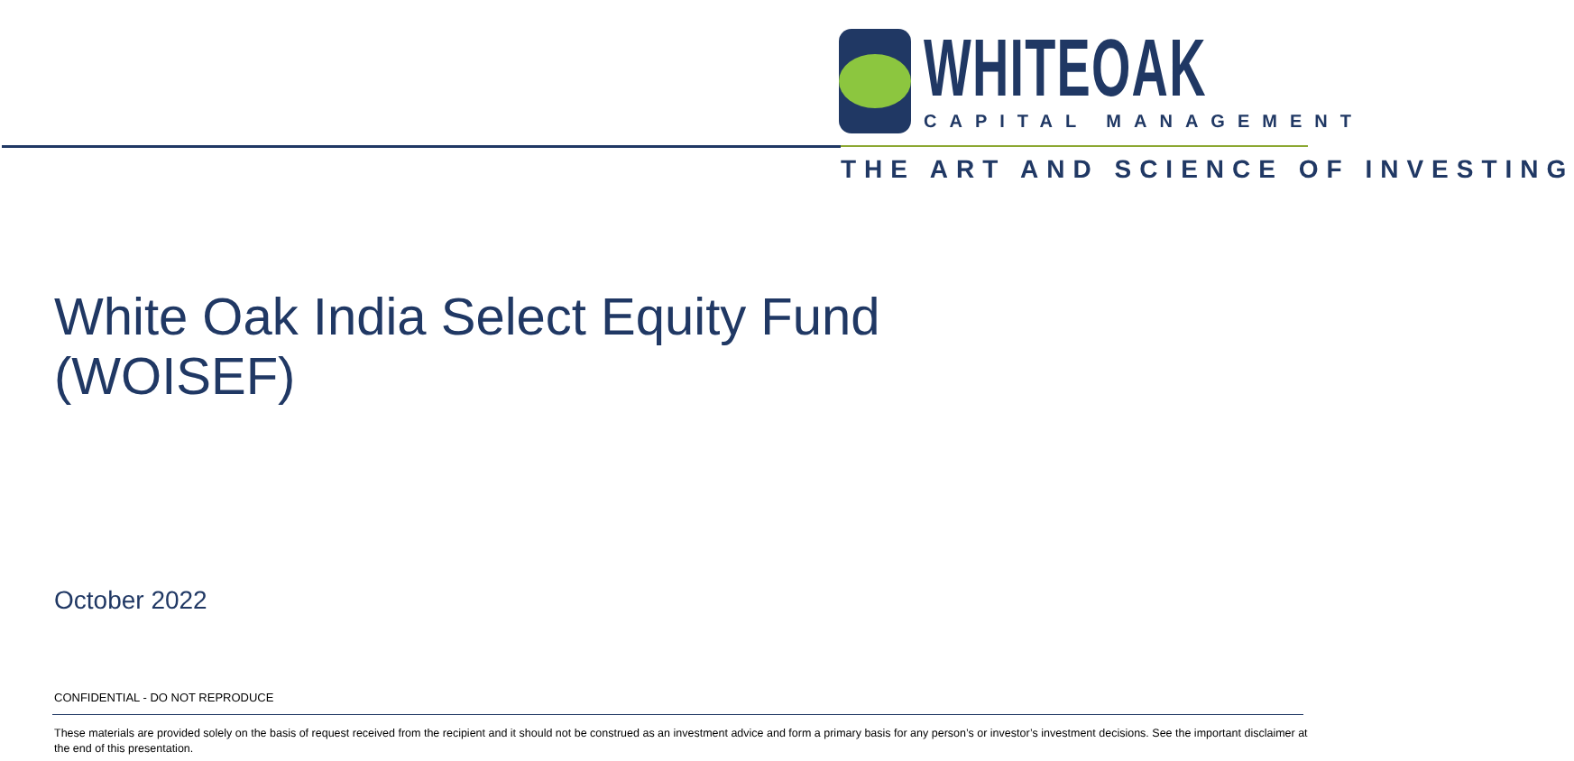WHITEOAK
CAPITAL MANAGEMENT
THE ART AND SCIENCE OF INVESTING
White Oak India Select Equity Fund
(WOISEF)
October 2022
CONFIDENTIAL - DO NOT REPRODUCE
These materials are provided solely on the basis of request received from the recipient and it should not be construed as an investment advice and form a primary basis for any person’s or investor’s investment decisions. See the important disclaimer at the end of this presentation.